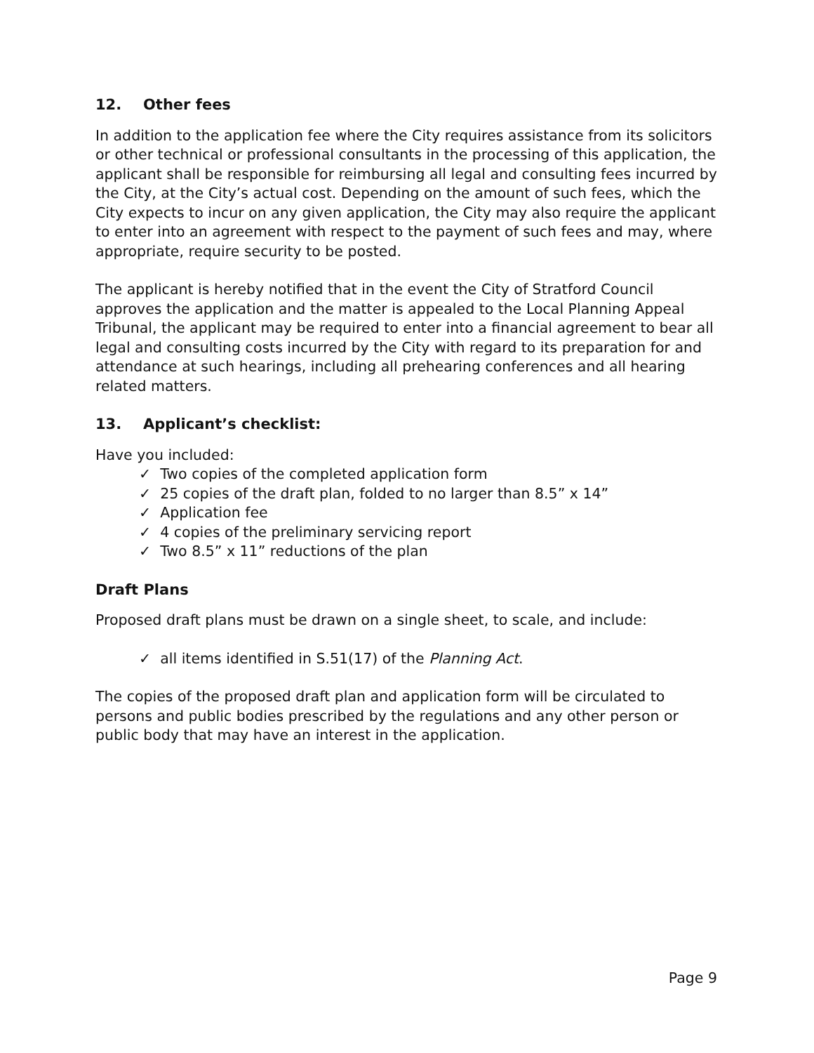12. Other fees
In addition to the application fee where the City requires assistance from its solicitors or other technical or professional consultants in the processing of this application, the applicant shall be responsible for reimbursing all legal and consulting fees incurred by the City, at the City’s actual cost. Depending on the amount of such fees, which the City expects to incur on any given application, the City may also require the applicant to enter into an agreement with respect to the payment of such fees and may, where appropriate, require security to be posted.
The applicant is hereby notified that in the event the City of Stratford Council approves the application and the matter is appealed to the Local Planning Appeal Tribunal, the applicant may be required to enter into a financial agreement to bear all legal and consulting costs incurred by the City with regard to its preparation for and attendance at such hearings, including all prehearing conferences and all hearing related matters.
13. Applicant’s checklist:
Have you included:
✓ Two copies of the completed application form
✓ 25 copies of the draft plan, folded to no larger than 8.5” x 14”
✓ Application fee
✓ 4 copies of the preliminary servicing report
✓ Two 8.5” x 11” reductions of the plan
Draft Plans
Proposed draft plans must be drawn on a single sheet, to scale, and include:
✓ all items identified in S.51(17) of the Planning Act.
The copies of the proposed draft plan and application form will be circulated to persons and public bodies prescribed by the regulations and any other person or public body that may have an interest in the application.
Page 9